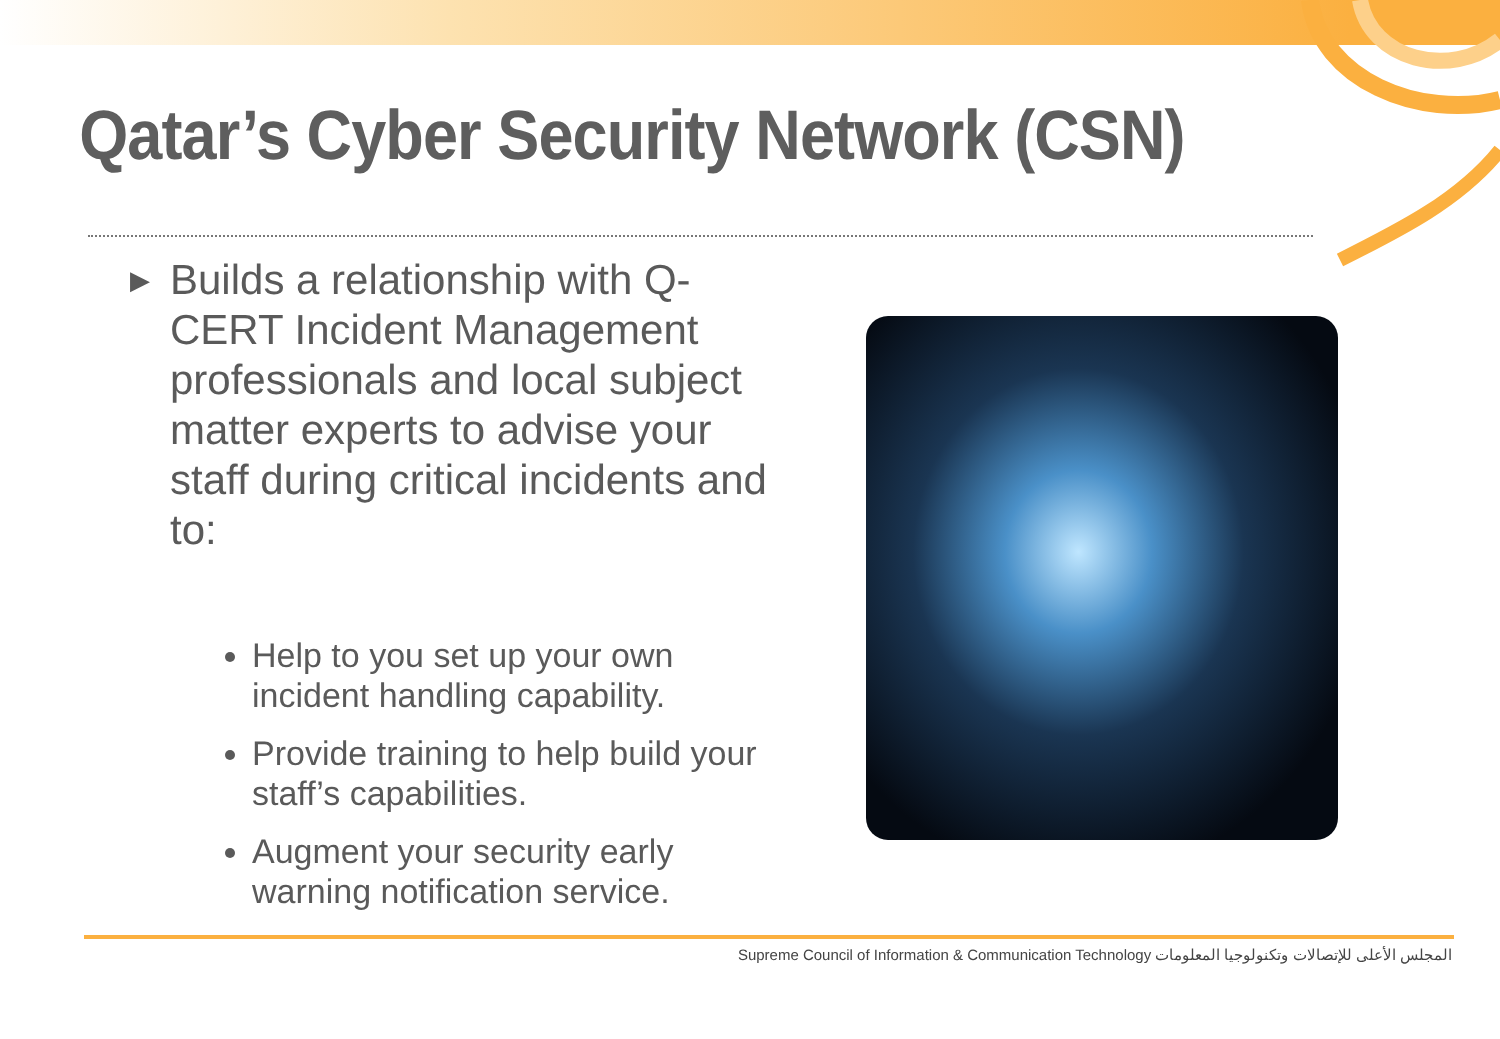Qatar’s Cyber Security Network (CSN)
▶ Builds a relationship with Q-CERT Incident Management professionals and local subject matter experts to advise your staff during critical incidents and to:
Help to you set up your own incident handling capability.
Provide training to help build your staff’s capabilities.
Augment your security early warning notification service.
Supreme Council of Information & Communication Technology المجلس الأعلى للإتصالات وتكنولوجيا المعلومات